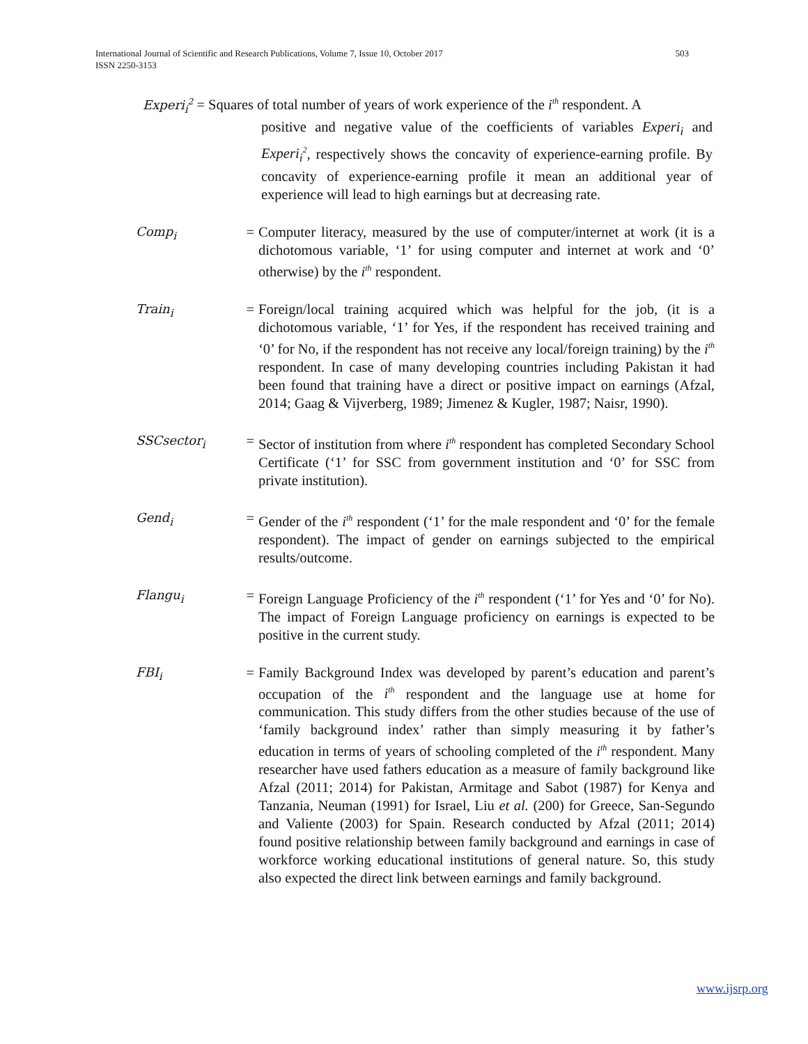International Journal of Scientific and Research Publications, Volume 7, Issue 10, October 2017
ISSN 2250-3153
503
Experi<sub>i</sub><sup>2</sup> = Squares of total number of years of work experience of the i<sup>th</sup> respondent. A
positive and negative value of the coefficients of variables Experi<sub>i</sub> and Experi<sub>i</sub><sup>2</sup>, respectively shows the concavity of experience-earning profile. By concavity of experience-earning profile it mean an additional year of experience will lead to high earnings but at decreasing rate.
Comp<sub>i</sub> = Computer literacy, measured by the use of computer/internet at work (it is a dichotomous variable, ‘1’ for using computer and internet at work and ‘0’ otherwise) by the i<sup>th</sup> respondent.
Train<sub>i</sub> = Foreign/local training acquired which was helpful for the job, (it is a dichotomous variable, ‘1’ for Yes, if the respondent has received training and ‘0’ for No, if the respondent has not receive any local/foreign training) by the i<sup>th</sup> respondent. In case of many developing countries including Pakistan it had been found that training have a direct or positive impact on earnings (Afzal, 2014; Gaag & Vijverberg, 1989; Jimenez & Kugler, 1987; Naisr, 1990).
SSCsector<sub>i</sub> = Sector of institution from where i<sup>th</sup> respondent has completed Secondary School Certificate (‘1’ for SSC from government institution and ‘0’ for SSC from private institution).
Gend<sub>i</sub> = Gender of the i<sup>th</sup> respondent (‘1’ for the male respondent and ‘0’ for the female respondent). The impact of gender on earnings subjected to the empirical results/outcome.
Flangu<sub>i</sub> = Foreign Language Proficiency of the i<sup>th</sup> respondent (‘1’ for Yes and ‘0’ for No). The impact of Foreign Language proficiency on earnings is expected to be positive in the current study.
FBI<sub>i</sub> = Family Background Index was developed by parent’s education and parent’s occupation of the i<sup>th</sup> respondent and the language use at home for communication. This study differs from the other studies because of the use of ‘family background index’ rather than simply measuring it by father’s education in terms of years of schooling completed of the i<sup>th</sup> respondent. Many researcher have used fathers education as a measure of family background like Afzal (2011; 2014) for Pakistan, Armitage and Sabot (1987) for Kenya and Tanzania, Neuman (1991) for Israel, Liu et al. (200) for Greece, San-Segundo and Valiente (2003) for Spain. Research conducted by Afzal (2011; 2014) found positive relationship between family background and earnings in case of workforce working educational institutions of general nature. So, this study also expected the direct link between earnings and family background.
www.ijsrp.org